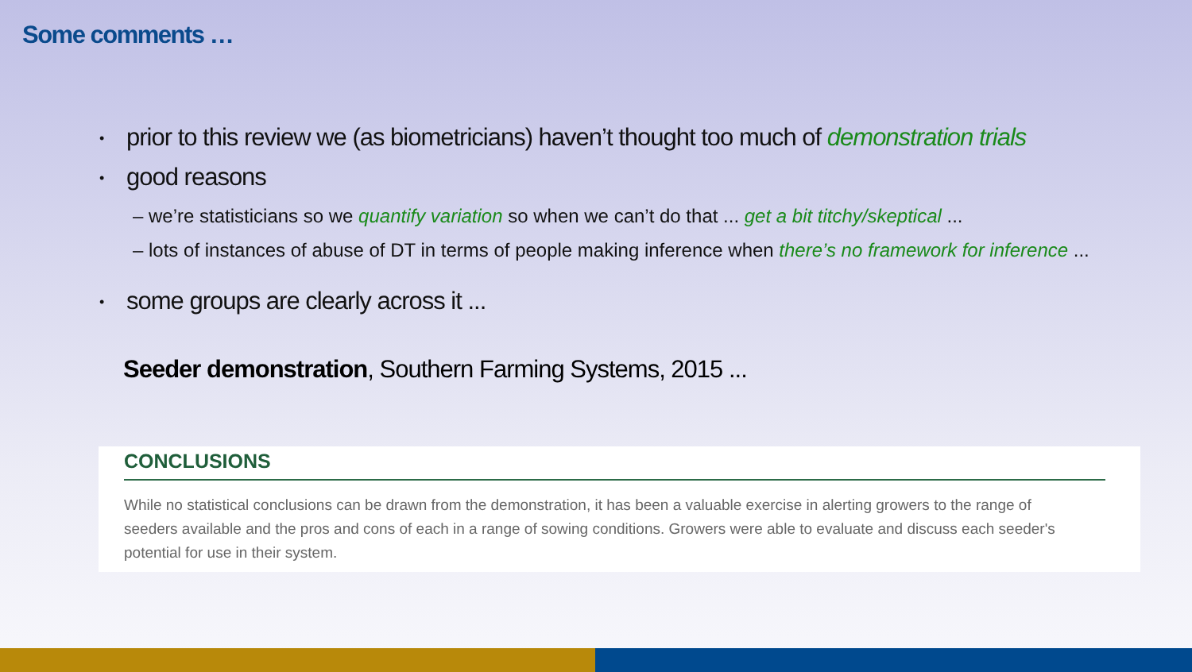Some comments …
• prior to this review we (as biometricians) haven’t thought too much of demonstration trials
• good reasons
– we’re statisticians so we quantify variation so when we can’t do that ... get a bit titchy/skeptical ...
– lots of instances of abuse of DT in terms of people making inference when there’s no framework for inference ...
• some groups are clearly across it ...
Seeder demonstration, Southern Farming Systems, 2015 ...
CONCLUSIONS
While no statistical conclusions can be drawn from the demonstration, it has been a valuable exercise in alerting growers to the range of seeders available and the pros and cons of each in a range of sowing conditions. Growers were able to evaluate and discuss each seeder's potential for use in their system.